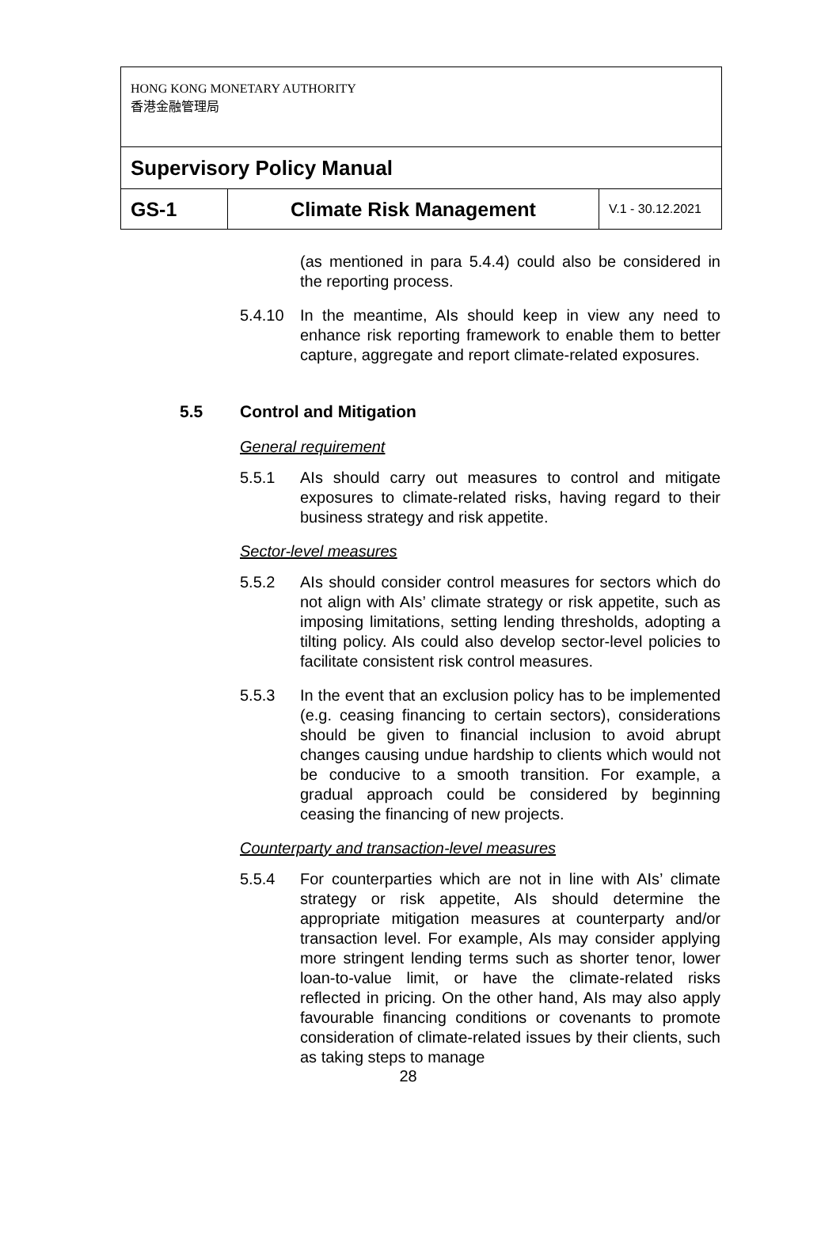| HONG KONG MONETARY AUTHORITY 香港金融管理局 | | |
| Supervisory Policy Manual | | |
| GS-1 | Climate Risk Management | V.1 - 30.12.2021 |
(as mentioned in para 5.4.4) could also be considered in the reporting process.
5.4.10 In the meantime, AIs should keep in view any need to enhance risk reporting framework to enable them to better capture, aggregate and report climate-related exposures.
5.5 Control and Mitigation
General requirement
5.5.1 AIs should carry out measures to control and mitigate exposures to climate-related risks, having regard to their business strategy and risk appetite.
Sector-level measures
5.5.2 AIs should consider control measures for sectors which do not align with AIs’ climate strategy or risk appetite, such as imposing limitations, setting lending thresholds, adopting a tilting policy. AIs could also develop sector-level policies to facilitate consistent risk control measures.
5.5.3 In the event that an exclusion policy has to be implemented (e.g. ceasing financing to certain sectors), considerations should be given to financial inclusion to avoid abrupt changes causing undue hardship to clients which would not be conducive to a smooth transition. For example, a gradual approach could be considered by beginning ceasing the financing of new projects.
Counterparty and transaction-level measures
5.5.4 For counterparties which are not in line with AIs’ climate strategy or risk appetite, AIs should determine the appropriate mitigation measures at counterparty and/or transaction level. For example, AIs may consider applying more stringent lending terms such as shorter tenor, lower loan-to-value limit, or have the climate-related risks reflected in pricing. On the other hand, AIs may also apply favourable financing conditions or covenants to promote consideration of climate-related issues by their clients, such as taking steps to manage
28